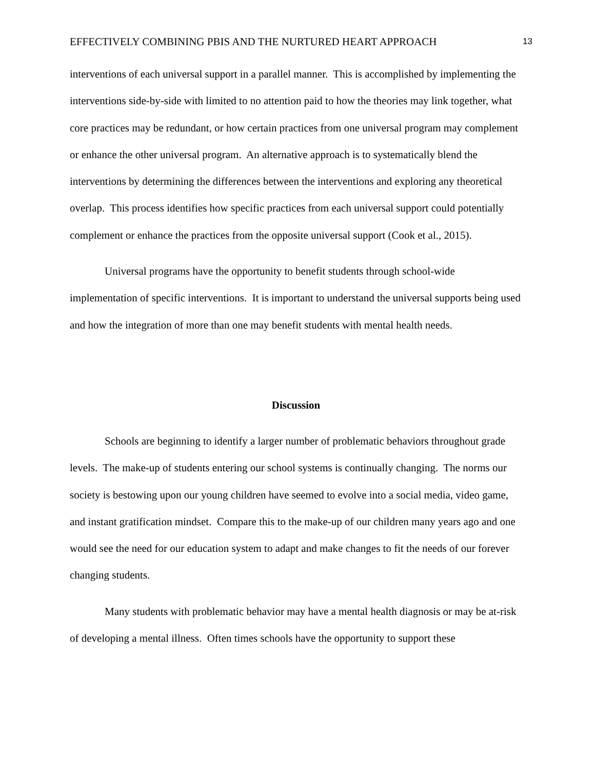EFFECTIVELY COMBINING PBIS AND THE NURTURED HEART APPROACH 13
interventions of each universal support in a parallel manner. This is accomplished by implementing the interventions side-by-side with limited to no attention paid to how the theories may link together, what core practices may be redundant, or how certain practices from one universal program may complement or enhance the other universal program. An alternative approach is to systematically blend the interventions by determining the differences between the interventions and exploring any theoretical overlap. This process identifies how specific practices from each universal support could potentially complement or enhance the practices from the opposite universal support (Cook et al., 2015).
Universal programs have the opportunity to benefit students through school-wide implementation of specific interventions. It is important to understand the universal supports being used and how the integration of more than one may benefit students with mental health needs.
Discussion
Schools are beginning to identify a larger number of problematic behaviors throughout grade levels. The make-up of students entering our school systems is continually changing. The norms our society is bestowing upon our young children have seemed to evolve into a social media, video game, and instant gratification mindset. Compare this to the make-up of our children many years ago and one would see the need for our education system to adapt and make changes to fit the needs of our forever changing students.
Many students with problematic behavior may have a mental health diagnosis or may be at-risk of developing a mental illness. Often times schools have the opportunity to support these